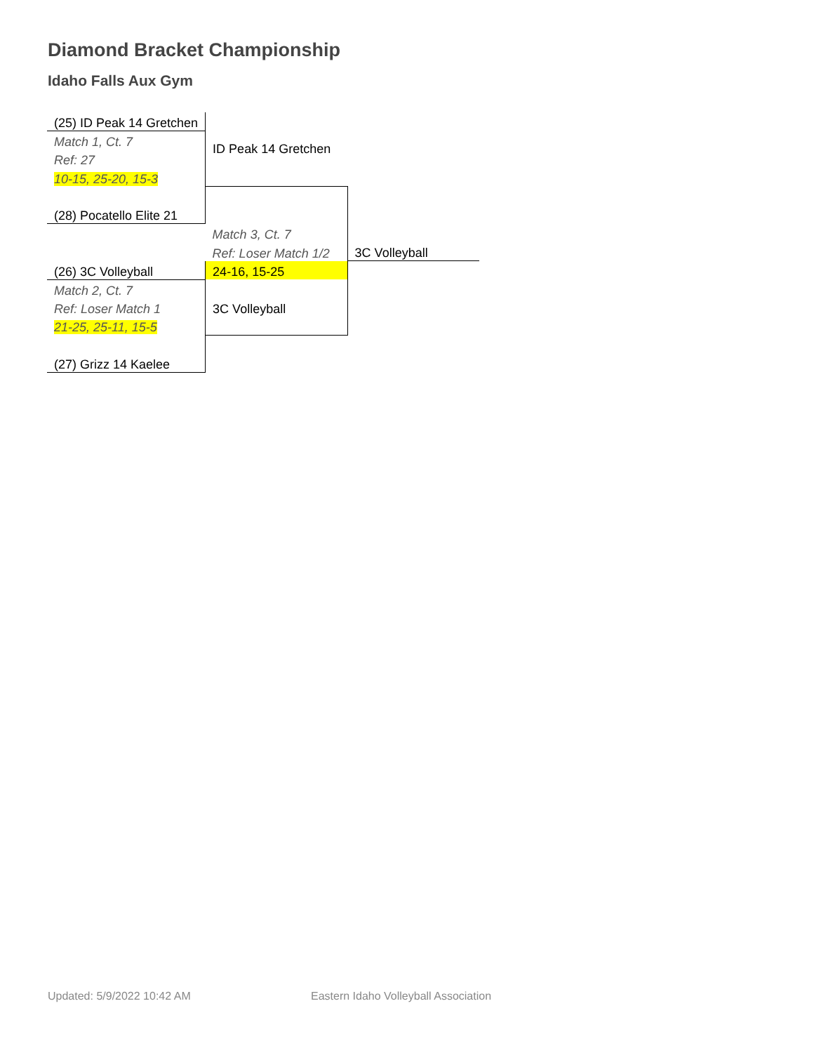Diamond Bracket Championship
Idaho Falls Aux Gym
| (25) ID Peak 14 Gretchen | | |
| Match 1, Ct. 7 | ID Peak 14 Gretchen | |
| Ref: 27 | | |
| 10-15, 25-20, 15-3 | | |
| (28) Pocatello Elite 21 | | |
| | Match 3, Ct. 7 | |
| | Ref: Loser Match 1/2 | 3C Volleyball |
| (26) 3C Volleyball | 24-16, 15-25 | |
| Match 2, Ct. 7 | | |
| Ref: Loser Match 1 | 3C Volleyball | |
| 21-25, 25-11, 15-5 | | |
| (27) Grizz 14 Kaelee | | |
Updated: 5/9/2022 10:42 AM
Eastern Idaho Volleyball Association